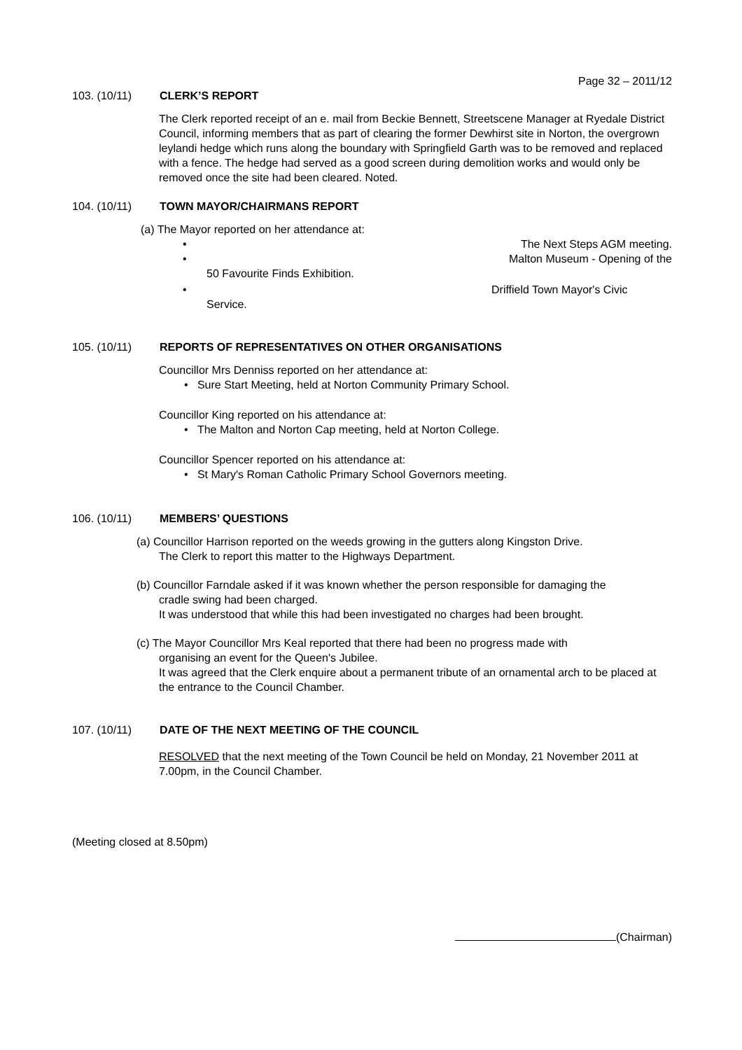Page 32 – 2011/12
103. (10/11) CLERK’S REPORT
The Clerk reported receipt of an e. mail from Beckie Bennett, Streetscene Manager at Ryedale District Council, informing members that as part of clearing the former Dewhirst site in Norton, the overgrown leylandi hedge which runs along the boundary with Springfield Garth was to be removed and replaced with a fence. The hedge had served as a good screen during demolition works and would only be removed once the site had been cleared. Noted.
104. (10/11) TOWN MAYOR/CHAIRMANS REPORT
(a) The Mayor reported on her attendance at:
• The Next Steps AGM meeting.
• Malton Museum - Opening of the
50 Favourite Finds Exhibition.
• Driffield Town Mayor's Civic
Service.
105. (10/11) REPORTS OF REPRESENTATIVES ON OTHER ORGANISATIONS
Councillor Mrs Denniss reported on her attendance at:
• Sure Start Meeting, held at Norton Community Primary School.
Councillor King reported on his attendance at:
• The Malton and Norton Cap meeting, held at Norton College.
Councillor Spencer reported on his attendance at:
• St Mary's Roman Catholic Primary School Governors meeting.
106. (10/11) MEMBERS’ QUESTIONS
(a) Councillor Harrison reported on the weeds growing in the gutters along Kingston Drive.
The Clerk to report this matter to the Highways Department.
(b) Councillor Farndale asked if it was known whether the person responsible for damaging the
cradle swing had been charged.
It was understood that while this had been investigated no charges had been brought.
(c) The Mayor Councillor Mrs Keal reported that there had been no progress made with
organising an event for the Queen's Jubilee.
It was agreed that the Clerk enquire about a permanent tribute of an ornamental arch to be placed at the entrance to the Council Chamber.
107. (10/11) DATE OF THE NEXT MEETING OF THE COUNCIL
RESOLVED that the next meeting of the Town Council be held on Monday, 21 November 2011 at 7.00pm, in the Council Chamber.
(Meeting closed at 8.50pm)
(Chairman)